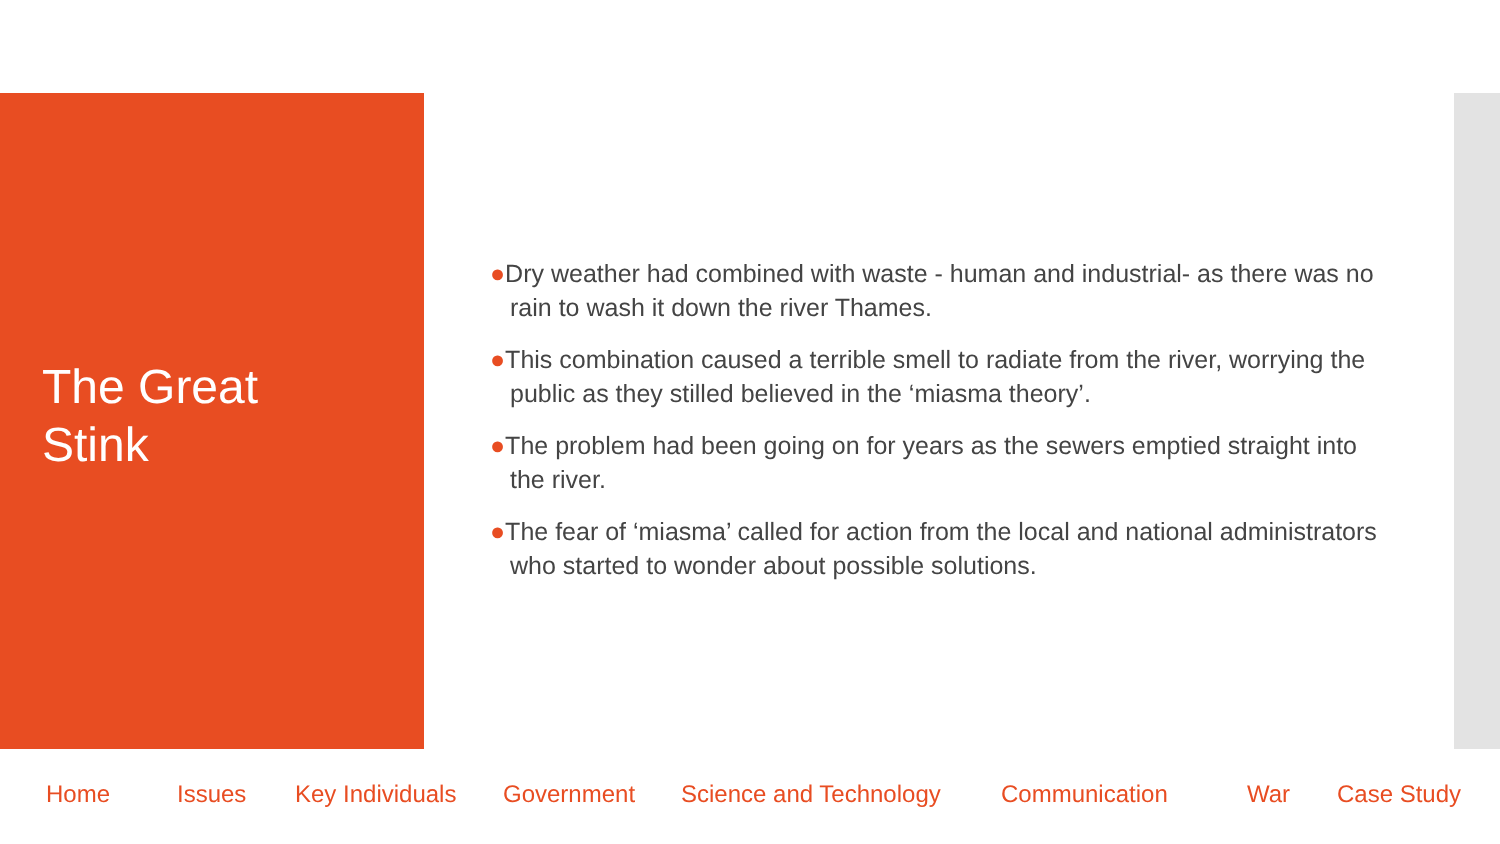The Great
Stink
●Dry weather had combined with waste - human and industrial- as there was no rain to wash it down the river Thames.
●This combination caused a terrible smell to radiate from the river, worrying the public as they stilled believed in the ‘miasma theory’.
●The problem had been going on for years as the sewers emptied straight into the river.
●The fear of ‘miasma’ called for action from the local and national administrators who started to wonder about possible solutions.
Home Issues Key Individuals Government Science and Technology Communication War Case Study